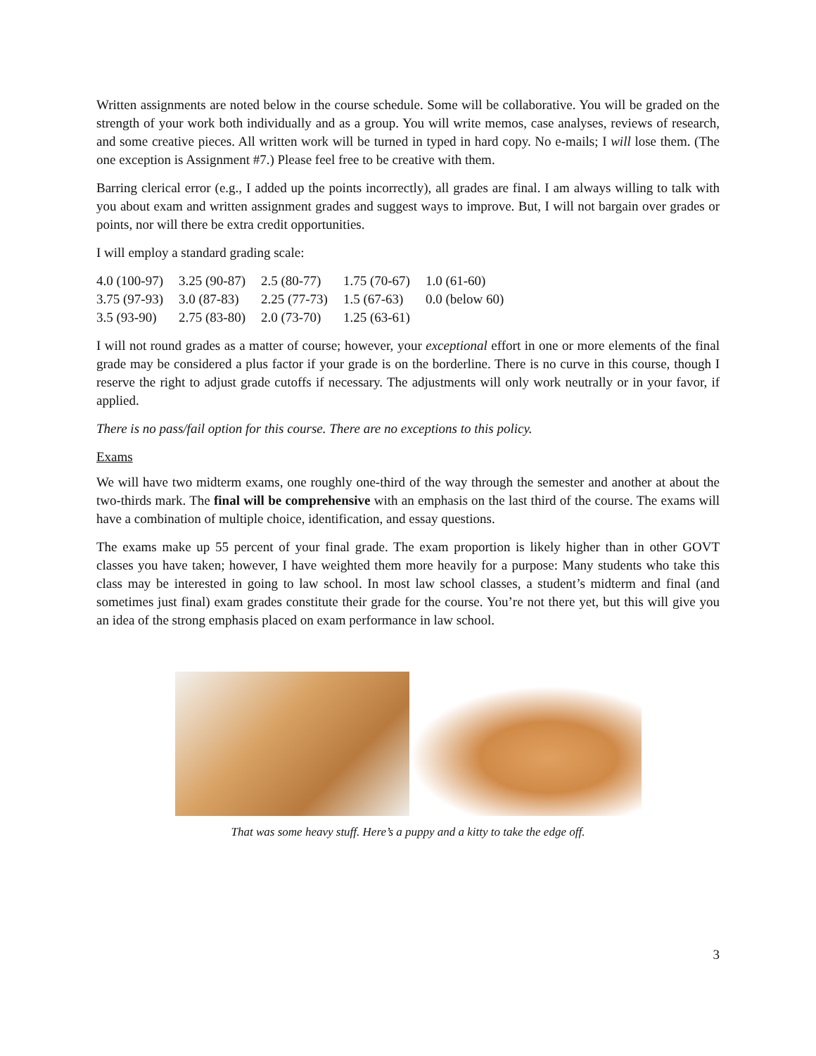Written assignments are noted below in the course schedule. Some will be collaborative. You will be graded on the strength of your work both individually and as a group. You will write memos, case analyses, reviews of research, and some creative pieces. All written work will be turned in typed in hard copy. No e-mails; I will lose them. (The one exception is Assignment #7.) Please feel free to be creative with them.
Barring clerical error (e.g., I added up the points incorrectly), all grades are final. I am always willing to talk with you about exam and written assignment grades and suggest ways to improve. But, I will not bargain over grades or points, nor will there be extra credit opportunities.
I will employ a standard grading scale:
| 4.0 (100-97) | 3.25 (90-87) | 2.5 (80-77) | 1.75 (70-67) | 1.0 (61-60) |
| 3.75 (97-93) | 3.0 (87-83) | 2.25 (77-73) | 1.5 (67-63) | 0.0 (below 60) |
| 3.5 (93-90) | 2.75 (83-80) | 2.0 (73-70) | 1.25 (63-61) | |
I will not round grades as a matter of course; however, your exceptional effort in one or more elements of the final grade may be considered a plus factor if your grade is on the borderline. There is no curve in this course, though I reserve the right to adjust grade cutoffs if necessary. The adjustments will only work neutrally or in your favor, if applied.
There is no pass/fail option for this course. There are no exceptions to this policy.
Exams
We will have two midterm exams, one roughly one-third of the way through the semester and another at about the two-thirds mark. The final will be comprehensive with an emphasis on the last third of the course. The exams will have a combination of multiple choice, identification, and essay questions.
The exams make up 55 percent of your final grade. The exam proportion is likely higher than in other GOVT classes you have taken; however, I have weighted them more heavily for a purpose: Many students who take this class may be interested in going to law school. In most law school classes, a student’s midterm and final (and sometimes just final) exam grades constitute their grade for the course. You’re not there yet, but this will give you an idea of the strong emphasis placed on exam performance in law school.
That was some heavy stuff. Here’s a puppy and a kitty to take the edge off.
3